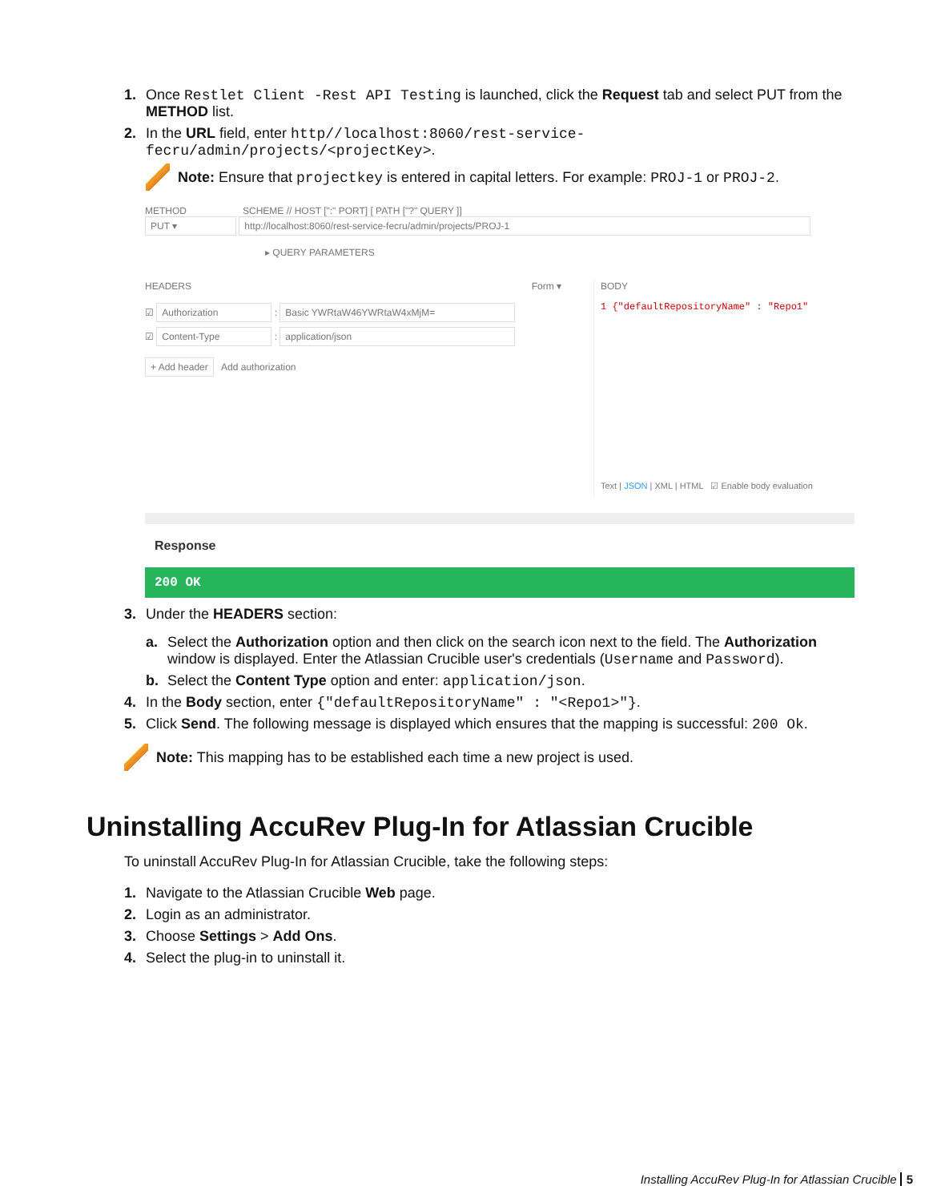1. Once Restlet Client -Rest API Testing is launched, click the Request tab and select PUT from the METHOD list.
2. In the URL field, enter http//localhost:8060/rest-service-fecru/admin/projects/<projectKey>.
Note: Ensure that projectkey is entered in capital letters. For example: PROJ-1 or PROJ-2.
METHOD SCHEME // HOST [":" PORT] [ PATH ["?" QUERY ]]
PUT ▾ http://localhost:8060/rest-service-fecru/admin/projects/PROJ-1
▸ QUERY PARAMETERS
HEADERS Form ▾
☑ Authorization : Basic YWRtaW46YWRtaW4xMjM=
☑ Content-Type : application/json
+ Add header Add authorization
BODY
1 {"defaultRepositoryName" : "Repo1"
Text | JSON | XML | HTML ☑ Enable body evaluation
Response
200 OK
3. Under the HEADERS section:
a. Select the Authorization option and then click on the search icon next to the field. The Authorization window is displayed. Enter the Atlassian Crucible user's credentials (Username and Password).
b. Select the Content Type option and enter: application/json.
4. In the Body section, enter {"defaultRepositoryName" : "<Repo1>"}.
5. Click Send. The following message is displayed which ensures that the mapping is successful: 200 Ok.
Note: This mapping has to be established each time a new project is used.
Uninstalling AccuRev Plug-In for Atlassian Crucible
To uninstall AccuRev Plug-In for Atlassian Crucible, take the following steps:
1. Navigate to the Atlassian Crucible Web page.
2. Login as an administrator.
3. Choose Settings > Add Ons.
4. Select the plug-in to uninstall it.
Installing AccuRev Plug-In for Atlassian Crucible 5